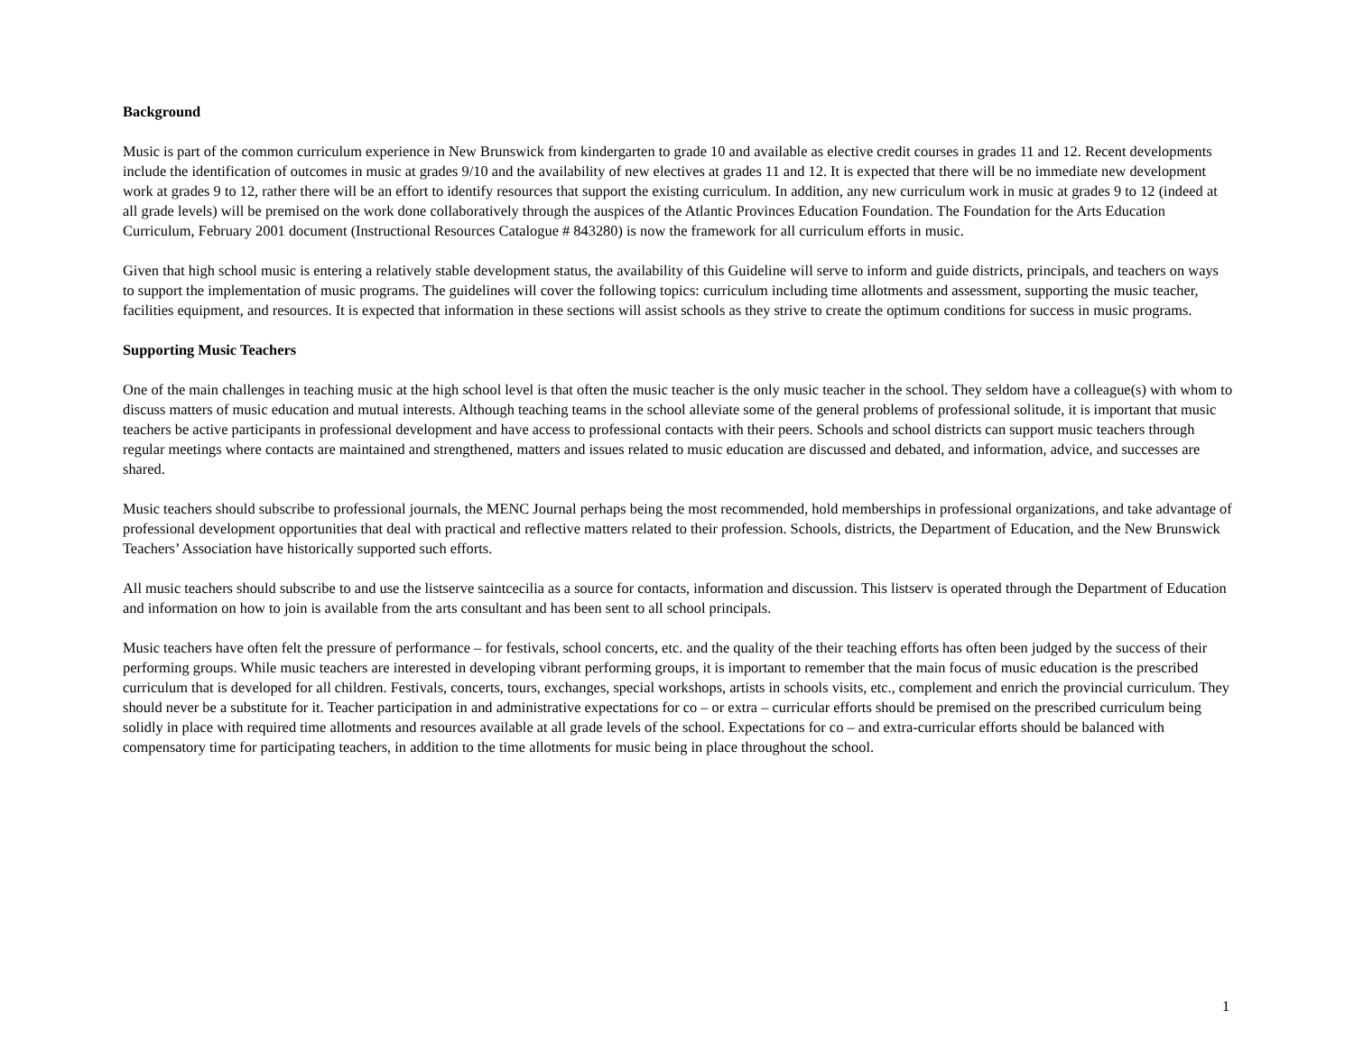Background
Music is part of the common curriculum experience in New Brunswick from kindergarten to grade 10 and available as elective credit courses in grades 11 and 12. Recent developments include the identification of outcomes in music at grades 9/10 and the availability of new electives at grades 11 and 12. It is expected that there will be no immediate new development work at grades 9 to 12, rather there will be an effort to identify resources that support the existing curriculum. In addition, any new curriculum work in music at grades 9 to 12 (indeed at all grade levels) will be premised on the work done collaboratively through the auspices of the Atlantic Provinces Education Foundation. The Foundation for the Arts Education Curriculum, February 2001 document (Instructional Resources Catalogue # 843280) is now the framework for all curriculum efforts in music.
Given that high school music is entering a relatively stable development status, the availability of this Guideline will serve to inform and guide districts, principals, and teachers on ways to support the implementation of music programs. The guidelines will cover the following topics: curriculum including time allotments and assessment, supporting the music teacher, facilities equipment, and resources. It is expected that information in these sections will assist schools as they strive to create the optimum conditions for success in music programs.
Supporting Music Teachers
One of the main challenges in teaching music at the high school level is that often the music teacher is the only music teacher in the school. They seldom have a colleague(s) with whom to discuss matters of music education and mutual interests. Although teaching teams in the school alleviate some of the general problems of professional solitude, it is important that music teachers be active participants in professional development and have access to professional contacts with their peers. Schools and school districts can support music teachers through regular meetings where contacts are maintained and strengthened, matters and issues related to music education are discussed and debated, and information, advice, and successes are shared.
Music teachers should subscribe to professional journals, the MENC Journal perhaps being the most recommended, hold memberships in professional organizations, and take advantage of professional development opportunities that deal with practical and reflective matters related to their profession. Schools, districts, the Department of Education, and the New Brunswick Teachers’ Association have historically supported such efforts.
All music teachers should subscribe to and use the listserve saintcecilia as a source for contacts, information and discussion. This listserv is operated through the Department of Education and information on how to join is available from the arts consultant and has been sent to all school principals.
Music teachers have often felt the pressure of performance – for festivals, school concerts, etc. and the quality of the their teaching efforts has often been judged by the success of their performing groups. While music teachers are interested in developing vibrant performing groups, it is important to remember that the main focus of music education is the prescribed curriculum that is developed for all children. Festivals, concerts, tours, exchanges, special workshops, artists in schools visits, etc., complement and enrich the provincial curriculum. They should never be a substitute for it. Teacher participation in and administrative expectations for co – or extra – curricular efforts should be premised on the prescribed curriculum being solidly in place with required time allotments and resources available at all grade levels of the school. Expectations for co – and extra-curricular efforts should be balanced with compensatory time for participating teachers, in addition to the time allotments for music being in place throughout the school.
1